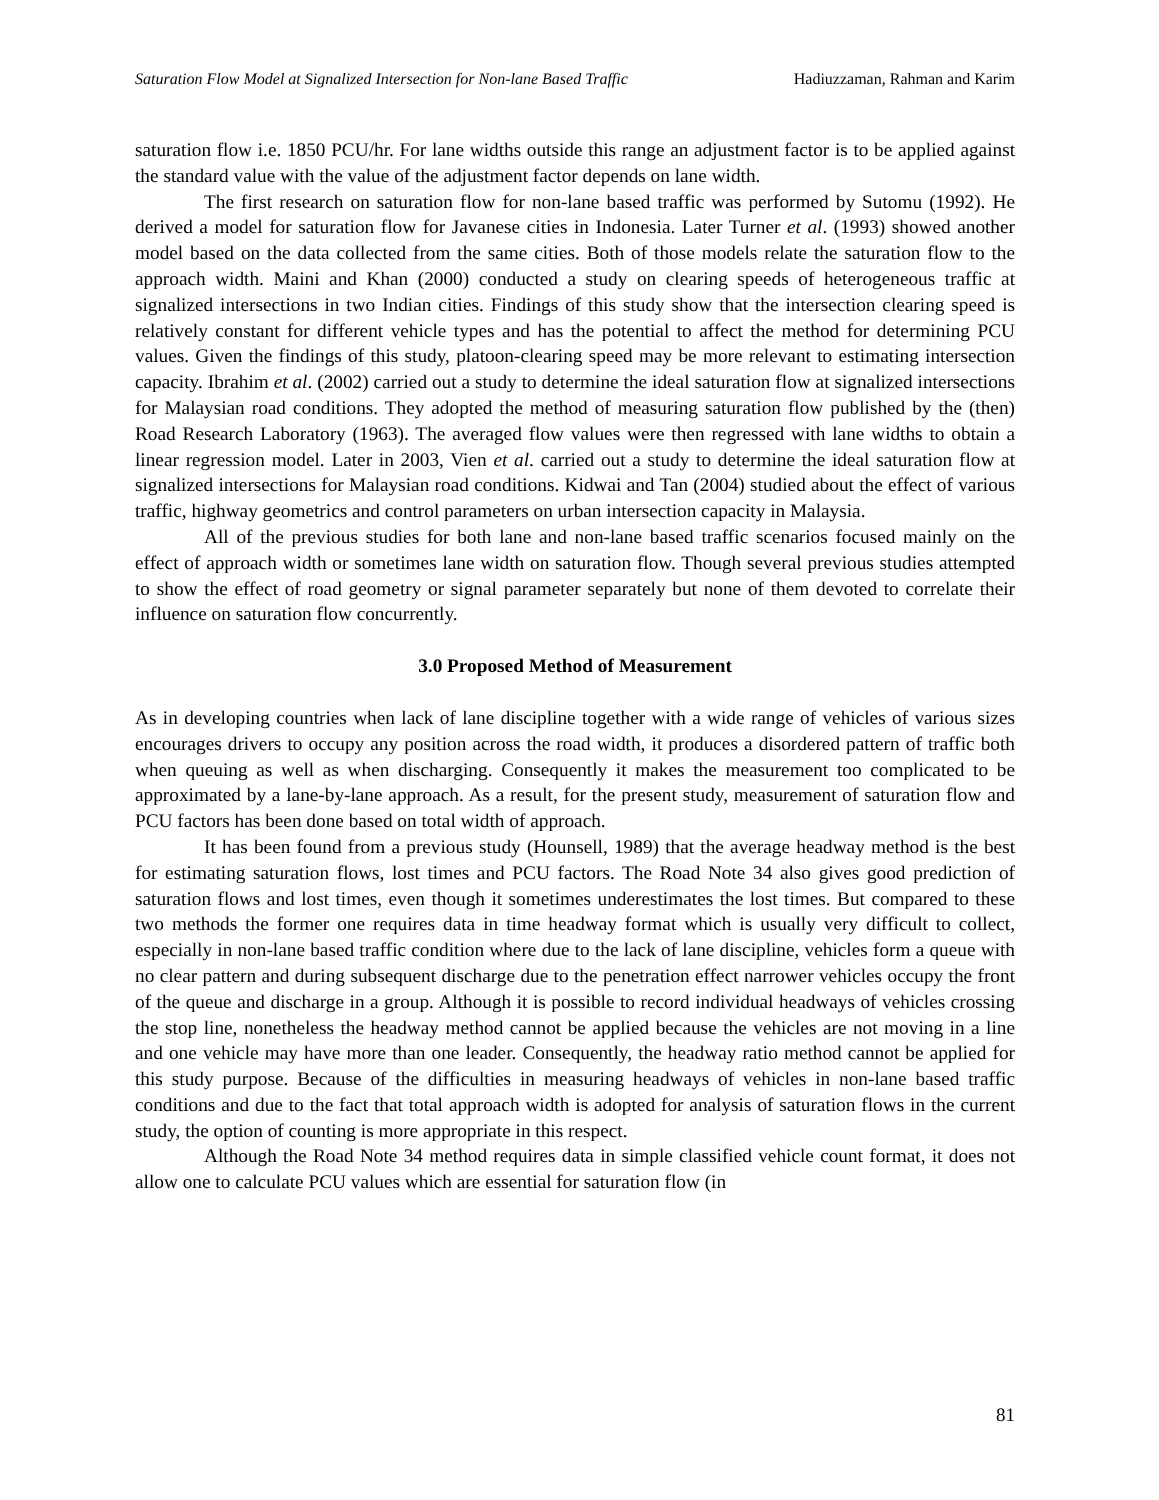Saturation Flow Model at Signalized Intersection for Non-lane Based Traffic Hadiuzzaman, Rahman and Karim
saturation flow i.e. 1850 PCU/hr. For lane widths outside this range an adjustment factor is to be applied against the standard value with the value of the adjustment factor depends on lane width.
The first research on saturation flow for non-lane based traffic was performed by Sutomu (1992). He derived a model for saturation flow for Javanese cities in Indonesia. Later Turner et al. (1993) showed another model based on the data collected from the same cities. Both of those models relate the saturation flow to the approach width. Maini and Khan (2000) conducted a study on clearing speeds of heterogeneous traffic at signalized intersections in two Indian cities. Findings of this study show that the intersection clearing speed is relatively constant for different vehicle types and has the potential to affect the method for determining PCU values. Given the findings of this study, platoon-clearing speed may be more relevant to estimating intersection capacity. Ibrahim et al. (2002) carried out a study to determine the ideal saturation flow at signalized intersections for Malaysian road conditions. They adopted the method of measuring saturation flow published by the (then) Road Research Laboratory (1963). The averaged flow values were then regressed with lane widths to obtain a linear regression model. Later in 2003, Vien et al. carried out a study to determine the ideal saturation flow at signalized intersections for Malaysian road conditions. Kidwai and Tan (2004) studied about the effect of various traffic, highway geometrics and control parameters on urban intersection capacity in Malaysia.
All of the previous studies for both lane and non-lane based traffic scenarios focused mainly on the effect of approach width or sometimes lane width on saturation flow. Though several previous studies attempted to show the effect of road geometry or signal parameter separately but none of them devoted to correlate their influence on saturation flow concurrently.
3.0 Proposed Method of Measurement
As in developing countries when lack of lane discipline together with a wide range of vehicles of various sizes encourages drivers to occupy any position across the road width, it produces a disordered pattern of traffic both when queuing as well as when discharging. Consequently it makes the measurement too complicated to be approximated by a lane-by-lane approach. As a result, for the present study, measurement of saturation flow and PCU factors has been done based on total width of approach.
It has been found from a previous study (Hounsell, 1989) that the average headway method is the best for estimating saturation flows, lost times and PCU factors. The Road Note 34 also gives good prediction of saturation flows and lost times, even though it sometimes underestimates the lost times. But compared to these two methods the former one requires data in time headway format which is usually very difficult to collect, especially in non-lane based traffic condition where due to the lack of lane discipline, vehicles form a queue with no clear pattern and during subsequent discharge due to the penetration effect narrower vehicles occupy the front of the queue and discharge in a group. Although it is possible to record individual headways of vehicles crossing the stop line, nonetheless the headway method cannot be applied because the vehicles are not moving in a line and one vehicle may have more than one leader. Consequently, the headway ratio method cannot be applied for this study purpose. Because of the difficulties in measuring headways of vehicles in non-lane based traffic conditions and due to the fact that total approach width is adopted for analysis of saturation flows in the current study, the option of counting is more appropriate in this respect.
Although the Road Note 34 method requires data in simple classified vehicle count format, it does not allow one to calculate PCU values which are essential for saturation flow (in
81